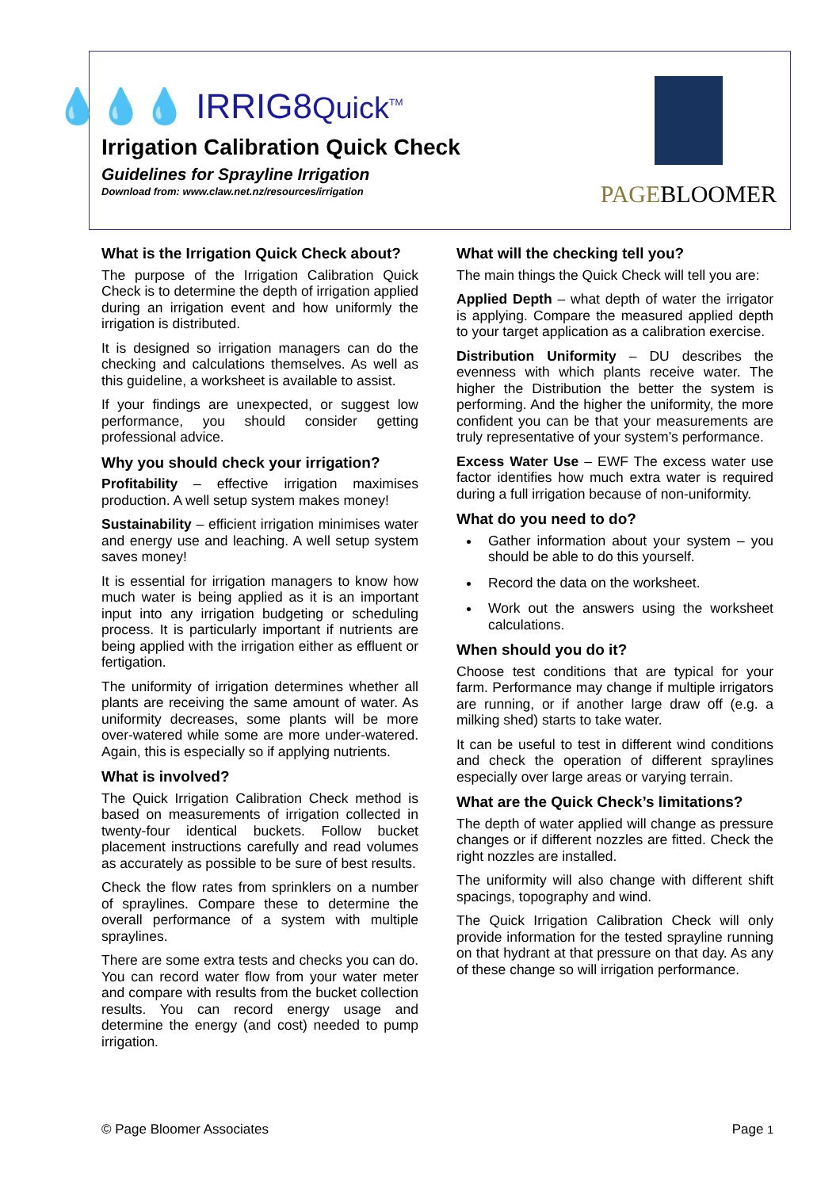💧💧💧 IRRIG8Quick<sup>TM</sup>
Irrigation Calibration Quick Check
Guidelines for Sprayline Irrigation
Download from: www.claw.net.nz/resources/irrigation
PAGEBLOOMER
What is the Irrigation Quick Check about?
The purpose of the Irrigation Calibration Quick Check is to determine the depth of irrigation applied during an irrigation event and how uniformly the irrigation is distributed.
It is designed so irrigation managers can do the checking and calculations themselves. As well as this guideline, a worksheet is available to assist.
If your findings are unexpected, or suggest low performance, you should consider getting professional advice.
Why you should check your irrigation?
Profitability – effective irrigation maximises production. A well setup system makes money!
Sustainability – efficient irrigation minimises water and energy use and leaching. A well setup system saves money!
It is essential for irrigation managers to know how much water is being applied as it is an important input into any irrigation budgeting or scheduling process. It is particularly important if nutrients are being applied with the irrigation either as effluent or fertigation.
The uniformity of irrigation determines whether all plants are receiving the same amount of water. As uniformity decreases, some plants will be more over-watered while some are more under-watered. Again, this is especially so if applying nutrients.
What is involved?
The Quick Irrigation Calibration Check method is based on measurements of irrigation collected in twenty-four identical buckets. Follow bucket placement instructions carefully and read volumes as accurately as possible to be sure of best results.
Check the flow rates from sprinklers on a number of spraylines. Compare these to determine the overall performance of a system with multiple spraylines.
There are some extra tests and checks you can do. You can record water flow from your water meter and compare with results from the bucket collection results. You can record energy usage and determine the energy (and cost) needed to pump irrigation.
What will the checking tell you?
The main things the Quick Check will tell you are:
Applied Depth – what depth of water the irrigator is applying. Compare the measured applied depth to your target application as a calibration exercise.
Distribution Uniformity – DU describes the evenness with which plants receive water. The higher the Distribution the better the system is performing. And the higher the uniformity, the more confident you can be that your measurements are truly representative of your system’s performance.
Excess Water Use – EWF The excess water use factor identifies how much extra water is required during a full irrigation because of non-uniformity.
What do you need to do?
Gather information about your system – you should be able to do this yourself.
Record the data on the worksheet.
Work out the answers using the worksheet calculations.
When should you do it?
Choose test conditions that are typical for your farm. Performance may change if multiple irrigators are running, or if another large draw off (e.g. a milking shed) starts to take water.
It can be useful to test in different wind conditions and check the operation of different spraylines especially over large areas or varying terrain.
What are the Quick Check’s limitations?
The depth of water applied will change as pressure changes or if different nozzles are fitted. Check the right nozzles are installed.
The uniformity will also change with different shift spacings, topography and wind.
The Quick Irrigation Calibration Check will only provide information for the tested sprayline running on that hydrant at that pressure on that day. As any of these change so will irrigation performance.
© Page Bloomer Associates Page 1